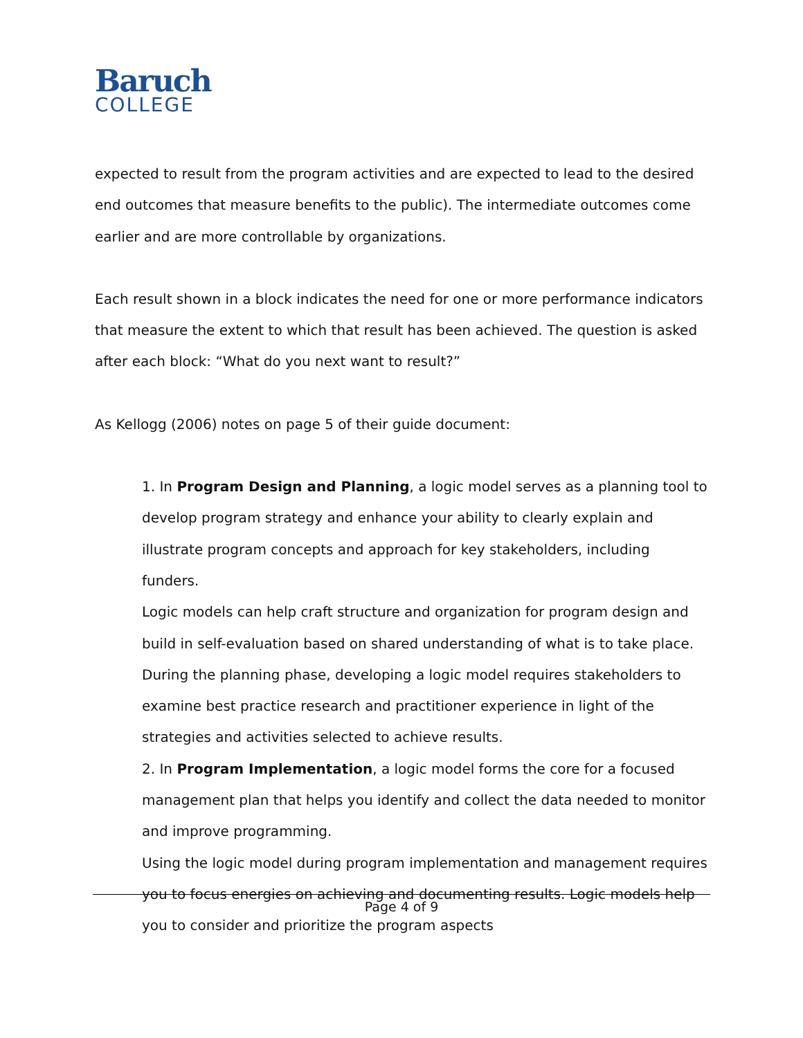Baruch
COLLEGE
expected to result from the program activities and are expected to lead to the desired end outcomes that measure benefits to the public). The intermediate outcomes come earlier and are more controllable by organizations.
Each result shown in a block indicates the need for one or more performance indicators that measure the extent to which that result has been achieved. The question is asked after each block: “What do you next want to result?”
As Kellogg (2006) notes on page 5 of their guide document:
1. In Program Design and Planning, a logic model serves as a planning tool to develop program strategy and enhance your ability to clearly explain and illustrate program concepts and approach for key stakeholders, including funders.
Logic models can help craft structure and organization for program design and build in self-evaluation based on shared understanding of what is to take place. During the planning phase, developing a logic model requires stakeholders to examine best practice research and practitioner experience in light of the strategies and activities selected to achieve results.
2. In Program Implementation, a logic model forms the core for a focused management plan that helps you identify and collect the data needed to monitor and improve programming.
Using the logic model during program implementation and management requires you to focus energies on achieving and documenting results. Logic models help you to consider and prioritize the program aspects
Page 4 of 9